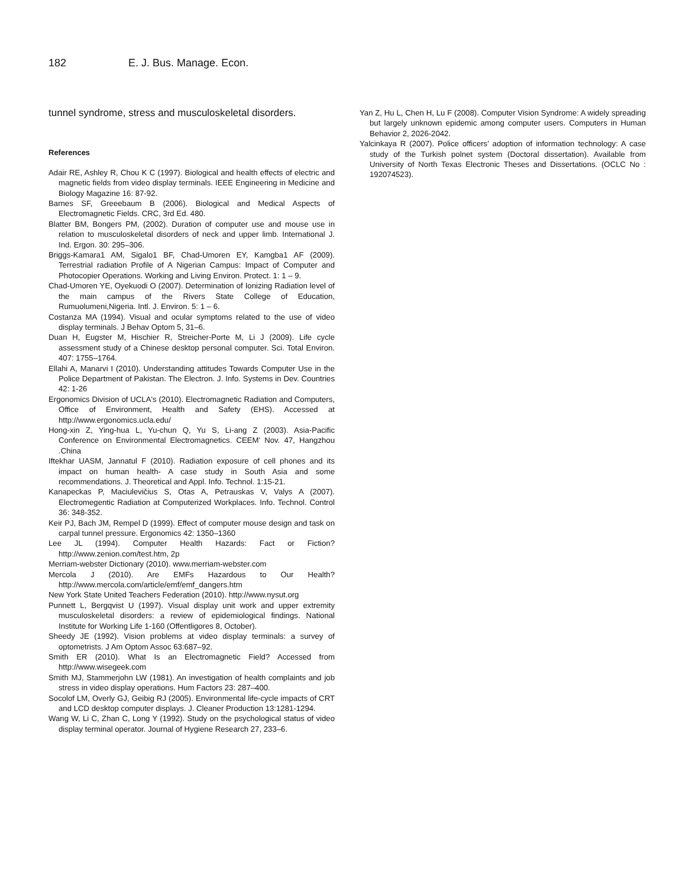182 E. J. Bus. Manage. Econ.
tunnel syndrome, stress and musculoskeletal disorders.
References
Adair RE, Ashley R, Chou K C (1997). Biological and health effects of electric and magnetic fields from video display terminals. IEEE Engineering in Medicine and Biology Magazine 16: 87-92.
Barnes SF, Greeebaum B (2006). Biological and Medical Aspects of Electromagnetic Fields. CRC, 3rd Ed. 480.
Blatter BM, Bongers PM, (2002). Duration of computer use and mouse use in relation to musculoskeletal disorders of neck and upper limb. International J. Ind. Ergon. 30: 295–306.
Briggs-Kamara1 AM, Sigalo1 BF, Chad-Umoren EY, Kamgba1 AF (2009). Terrestrial radiation Profile of A Nigerian Campus: Impact of Computer and Photocopier Operations. Working and Living Environ. Protect. 1: 1 – 9.
Chad-Umoren YE, Oyekuodi O (2007). Determination of Ionizing Radiation level of the main campus of the Rivers State College of Education, Rumuolumeni,Nigeria. Intl. J. Environ. 5: 1 – 6.
Costanza MA (1994). Visual and ocular symptoms related to the use of video display terminals. J Behav Optom 5, 31–6.
Duan H, Eugster M, Hischier R, Streicher-Porte M, Li J (2009). Life cycle assessment study of a Chinese desktop personal computer. Sci. Total Environ. 407: 1755–1764.
Ellahi A, Manarvi I (2010). Understanding attitudes Towards Computer Use in the Police Department of Pakistan. The Electron. J. Info. Systems in Dev. Countries 42: 1-26
Ergonomics Division of UCLA's (2010). Electromagnetic Radiation and Computers, Office of Environment, Health and Safety (EHS). Accessed at http://www.ergonomics.ucla.edu/
Hong-xin Z, Ying-hua L, Yu-chun Q, Yu S, Li-ang Z (2003). Asia-Pacific Conference on Environmental Electromagnetics. CEEM’ Nov. 47, Hangzhou .China
Iftekhar UASM, Jannatul F (2010). Radiation exposure of cell phones and its impact on human health- A case study in South Asia and some recommendations. J. Theoretical and Appl. Info. Technol. 1:15-21.
Kanapeckas P, Maciulevičius S, Otas A, Petrauskas V, Valys A (2007). Electromegentic Radiation at Computerized Workplaces. Info. Technol. Control 36: 348-352.
Keir PJ, Bach JM, Rempel D (1999). Effect of computer mouse design and task on carpal tunnel pressure. Ergonomics 42: 1350–1360
Lee JL (1994). Computer Health Hazards: Fact or Fiction? http://www.zenion.com/test.htm, 2p
Merriam-webster Dictionary (2010). www.merriam-webster.com
Mercola J (2010). Are EMFs Hazardous to Our Health? http://www.mercola.com/article/emf/emf_dangers.htm
New York State United Teachers Federation (2010). http://www.nysut.org
Punnett L, Bergqvist U (1997). Visual display unit work and upper extremity musculoskeletal disorders: a review of epidemiological findings. National Institute for Working Life 1-160 (Offentligores 8, October).
Sheedy JE (1992). Vision problems at video display terminals: a survey of optometrists. J Am Optom Assoc 63:687–92.
Smith ER (2010). What Is an Electromagnetic Field? Accessed from http://www.wisegeek.com
Smith MJ, Stammerjohn LW (1981). An investigation of health complaints and job stress in video display operations. Hum Factors 23: 287–400.
Socolof LM, Overly GJ, Geibig RJ (2005). Environmental life-cycle impacts of CRT and LCD desktop computer displays. J. Cleaner Production 13:1281-1294.
Wang W, Li C, Zhan C, Long Y (1992). Study on the psychological status of video display terminal operator. Journal of Hygiene Research 27, 233–6.
Yan Z, Hu L, Chen H, Lu F (2008). Computer Vision Syndrome: A widely spreading but largely unknown epidemic among computer users. Computers in Human Behavior 2, 2026-2042.
Yalcinkaya R (2007). Police officers’ adoption of information technology: A case study of the Turkish polnet system (Doctoral dissertation). Available from University of North Texas Electronic Theses and Dissertations. (OCLC No : 192074523).